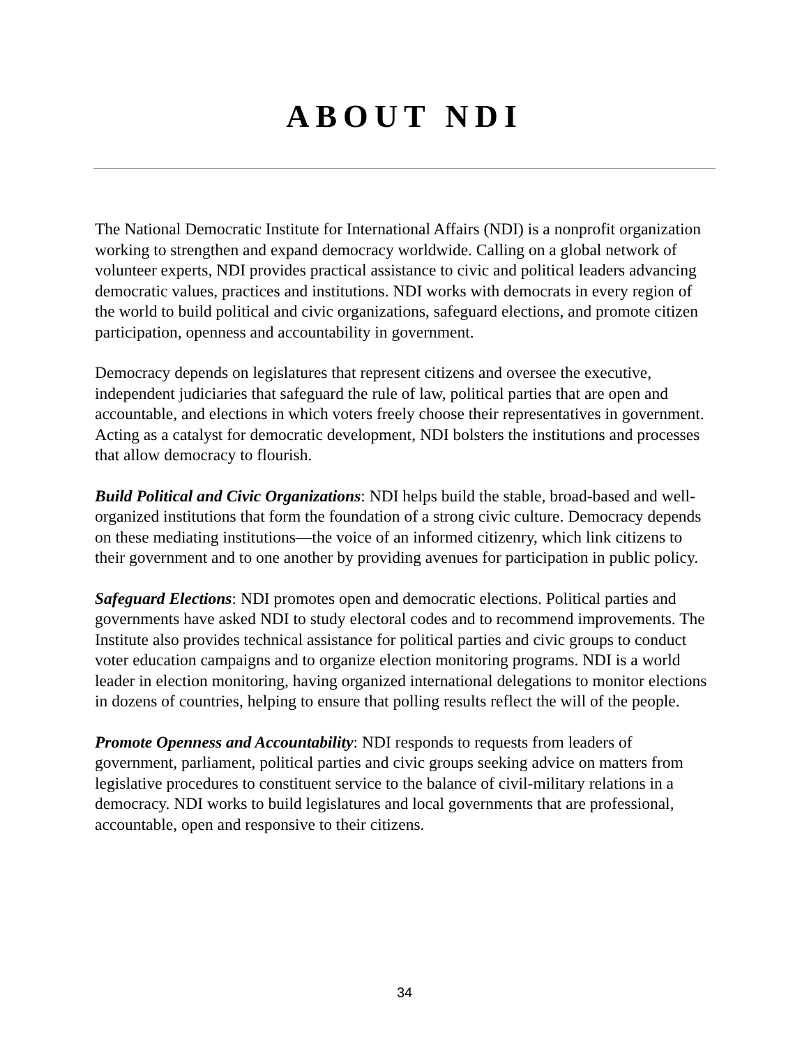ABOUT NDI
The National Democratic Institute for International Affairs (NDI) is a nonprofit organization working to strengthen and expand democracy worldwide. Calling on a global network of volunteer experts, NDI provides practical assistance to civic and political leaders advancing democratic values, practices and institutions. NDI works with democrats in every region of the world to build political and civic organizations, safeguard elections, and promote citizen participation, openness and accountability in government.
Democracy depends on legislatures that represent citizens and oversee the executive, independent judiciaries that safeguard the rule of law, political parties that are open and accountable, and elections in which voters freely choose their representatives in government. Acting as a catalyst for democratic development, NDI bolsters the institutions and processes that allow democracy to flourish.
Build Political and Civic Organizations: NDI helps build the stable, broad-based and well-organized institutions that form the foundation of a strong civic culture. Democracy depends on these mediating institutions—the voice of an informed citizenry, which link citizens to their government and to one another by providing avenues for participation in public policy.
Safeguard Elections: NDI promotes open and democratic elections. Political parties and governments have asked NDI to study electoral codes and to recommend improvements. The Institute also provides technical assistance for political parties and civic groups to conduct voter education campaigns and to organize election monitoring programs. NDI is a world leader in election monitoring, having organized international delegations to monitor elections in dozens of countries, helping to ensure that polling results reflect the will of the people.
Promote Openness and Accountability: NDI responds to requests from leaders of government, parliament, political parties and civic groups seeking advice on matters from legislative procedures to constituent service to the balance of civil-military relations in a democracy. NDI works to build legislatures and local governments that are professional, accountable, open and responsive to their citizens.
34